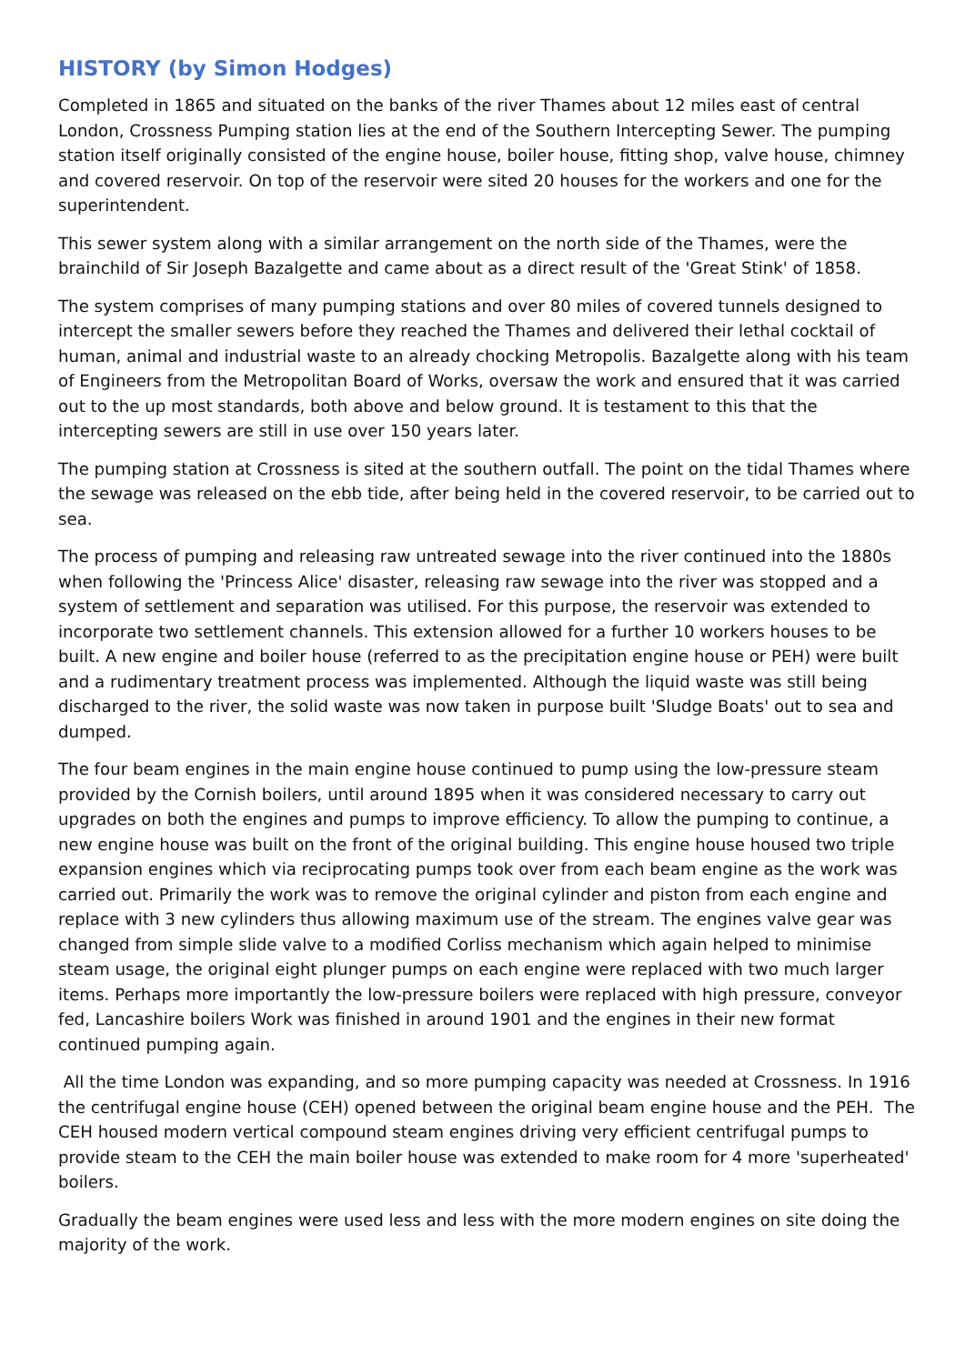HISTORY (by Simon Hodges)
Completed in 1865 and situated on the banks of the river Thames about 12 miles east of central London, Crossness Pumping station lies at the end of the Southern Intercepting Sewer. The pumping station itself originally consisted of the engine house, boiler house, fitting shop, valve house, chimney and covered reservoir. On top of the reservoir were sited 20 houses for the workers and one for the superintendent.
This sewer system along with a similar arrangement on the north side of the Thames, were the brainchild of Sir Joseph Bazalgette and came about as a direct result of the 'Great Stink' of 1858.
The system comprises of many pumping stations and over 80 miles of covered tunnels designed to intercept the smaller sewers before they reached the Thames and delivered their lethal cocktail of human, animal and industrial waste to an already chocking Metropolis. Bazalgette along with his team of Engineers from the Metropolitan Board of Works, oversaw the work and ensured that it was carried out to the up most standards, both above and below ground. It is testament to this that the intercepting sewers are still in use over 150 years later.
The pumping station at Crossness is sited at the southern outfall. The point on the tidal Thames where the sewage was released on the ebb tide, after being held in the covered reservoir, to be carried out to sea.
The process of pumping and releasing raw untreated sewage into the river continued into the 1880s when following the 'Princess Alice' disaster, releasing raw sewage into the river was stopped and a system of settlement and separation was utilised. For this purpose, the reservoir was extended to incorporate two settlement channels. This extension allowed for a further 10 workers houses to be built. A new engine and boiler house (referred to as the precipitation engine house or PEH) were built and a rudimentary treatment process was implemented. Although the liquid waste was still being discharged to the river, the solid waste was now taken in purpose built 'Sludge Boats' out to sea and dumped.
The four beam engines in the main engine house continued to pump using the low-pressure steam provided by the Cornish boilers, until around 1895 when it was considered necessary to carry out upgrades on both the engines and pumps to improve efficiency. To allow the pumping to continue, a new engine house was built on the front of the original building. This engine house housed two triple expansion engines which via reciprocating pumps took over from each beam engine as the work was carried out. Primarily the work was to remove the original cylinder and piston from each engine and replace with 3 new cylinders thus allowing maximum use of the stream. The engines valve gear was changed from simple slide valve to a modified Corliss mechanism which again helped to minimise steam usage, the original eight plunger pumps on each engine were replaced with two much larger items. Perhaps more importantly the low-pressure boilers were replaced with high pressure, conveyor fed, Lancashire boilers Work was finished in around 1901 and the engines in their new format continued pumping again.
All the time London was expanding, and so more pumping capacity was needed at Crossness. In 1916 the centrifugal engine house (CEH) opened between the original beam engine house and the PEH. The CEH housed modern vertical compound steam engines driving very efficient centrifugal pumps to provide steam to the CEH the main boiler house was extended to make room for 4 more 'superheated' boilers.
Gradually the beam engines were used less and less with the more modern engines on site doing the majority of the work.